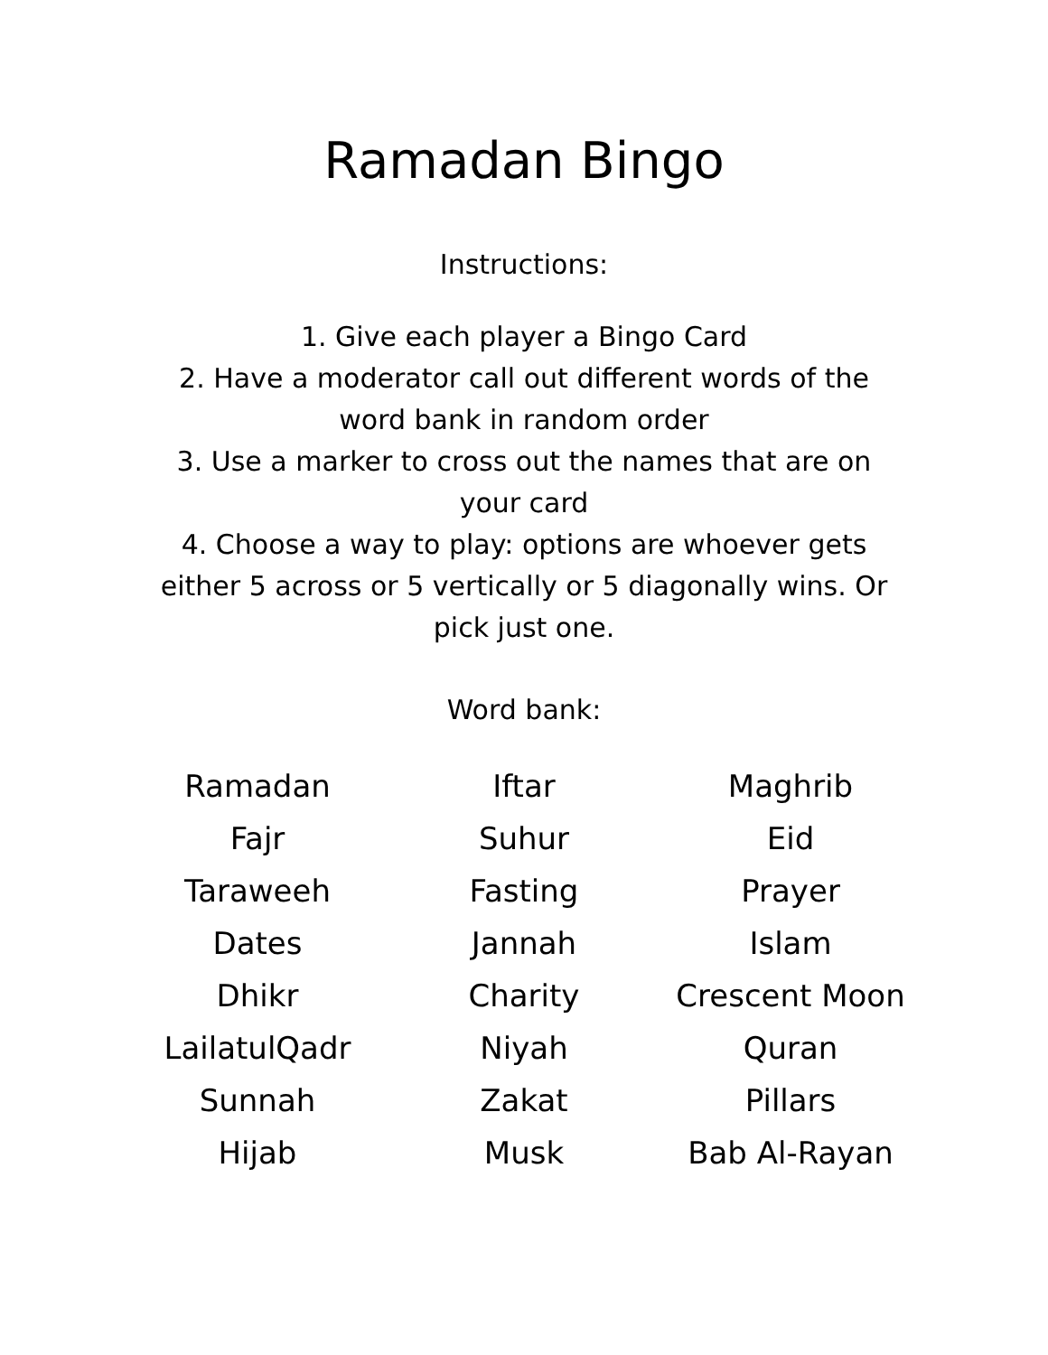Ramadan Bingo
Instructions:
1. Give each player a Bingo Card
2. Have a moderator call out different words of the word bank in random order
3. Use a marker to cross out the names that are on your card
4. Choose a way to play: options are whoever gets either 5 across or 5 vertically or 5 diagonally wins. Or pick just one.
Word bank:
| Ramadan | Iftar | Maghrib |
| Fajr | Suhur | Eid |
| Taraweeh | Fasting | Prayer |
| Dates | Jannah | Islam |
| Dhikr | Charity | Crescent Moon |
| LailatulQadr | Niyah | Quran |
| Sunnah | Zakat | Pillars |
| Hijab | Musk | Bab Al-Rayan |